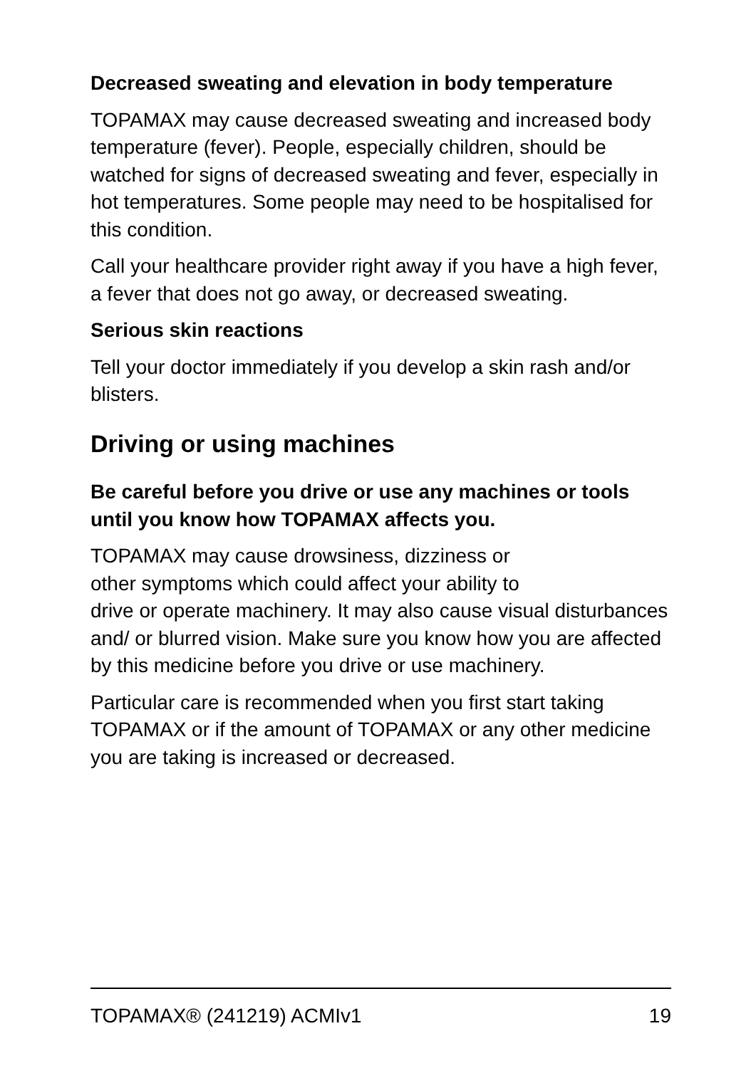Decreased sweating and elevation in body temperature
TOPAMAX may cause decreased sweating and increased body temperature (fever). People, especially children, should be watched for signs of decreased sweating and fever, especially in hot temperatures. Some people may need to be hospitalised for this condition.
Call your healthcare provider right away if you have a high fever, a fever that does not go away, or decreased sweating.
Serious skin reactions
Tell your doctor immediately if you develop a skin rash and/or blisters.
Driving or using machines
Be careful before you drive or use any machines or tools until you know how TOPAMAX affects you.
TOPAMAX may cause drowsiness, dizziness or
other symptoms which could affect your ability to
drive or operate machinery. It may also cause visual disturbances and/ or blurred vision. Make sure you know how you are affected by this medicine before you drive or use machinery.
Particular care is recommended when you first start taking TOPAMAX or if the amount of TOPAMAX or any other medicine you are taking is increased or decreased.
TOPAMAX® (241219) ACMIv1 19